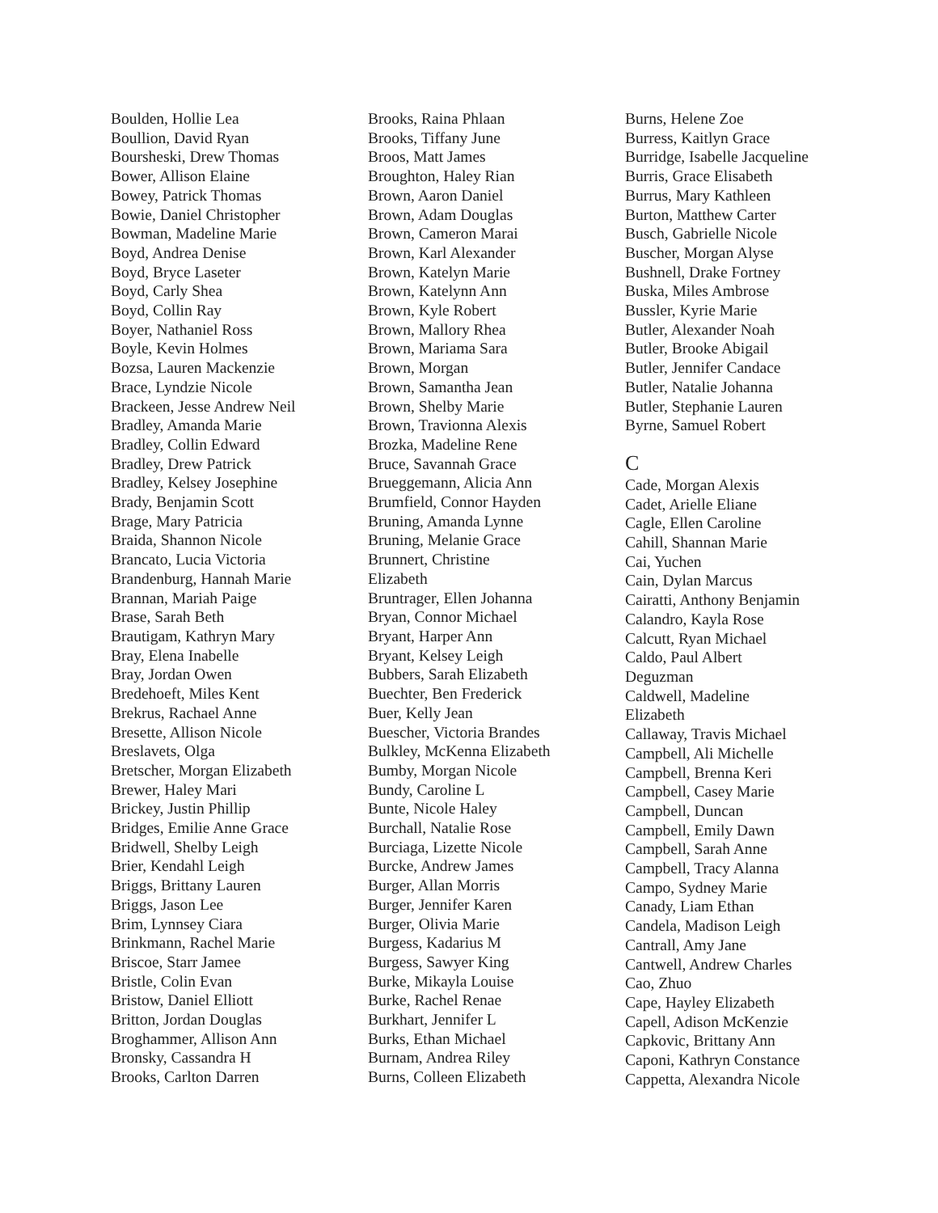Boulden, Hollie Lea
Boullion, David Ryan
Boursheski, Drew Thomas
Bower, Allison Elaine
Bowey, Patrick Thomas
Bowie, Daniel Christopher
Bowman, Madeline Marie
Boyd, Andrea Denise
Boyd, Bryce Laseter
Boyd, Carly Shea
Boyd, Collin Ray
Boyer, Nathaniel Ross
Boyle, Kevin Holmes
Bozsa, Lauren Mackenzie
Brace, Lyndzie Nicole
Brackeen, Jesse Andrew Neil
Bradley, Amanda Marie
Bradley, Collin Edward
Bradley, Drew Patrick
Bradley, Kelsey Josephine
Brady, Benjamin Scott
Brage, Mary Patricia
Braida, Shannon Nicole
Brancato, Lucia Victoria
Brandenburg, Hannah Marie
Brannan, Mariah Paige
Brase, Sarah Beth
Brautigam, Kathryn Mary
Bray, Elena Inabelle
Bray, Jordan Owen
Bredehoeft, Miles Kent
Brekrus, Rachael Anne
Bresette, Allison Nicole
Breslavets, Olga
Bretscher, Morgan Elizabeth
Brewer, Haley Mari
Brickey, Justin Phillip
Bridges, Emilie Anne Grace
Bridwell, Shelby Leigh
Brier, Kendahl Leigh
Briggs, Brittany Lauren
Briggs, Jason Lee
Brim, Lynnsey Ciara
Brinkmann, Rachel Marie
Briscoe, Starr Jamee
Bristle, Colin Evan
Bristow, Daniel Elliott
Britton, Jordan Douglas
Broghammer, Allison Ann
Bronsky, Cassandra H
Brooks, Carlton Darren
Brooks, Raina Phlaan
Brooks, Tiffany June
Broos, Matt James
Broughton, Haley Rian
Brown, Aaron Daniel
Brown, Adam Douglas
Brown, Cameron Marai
Brown, Karl Alexander
Brown, Katelyn Marie
Brown, Katelynn Ann
Brown, Kyle Robert
Brown, Mallory Rhea
Brown, Mariama Sara
Brown, Morgan
Brown, Samantha Jean
Brown, Shelby Marie
Brown, Travionna Alexis
Brozka, Madeline Rene
Bruce, Savannah Grace
Brueggemann, Alicia Ann
Brumfield, Connor Hayden
Bruning, Amanda Lynne
Bruning, Melanie Grace
Brunnert, Christine
Elizabeth
Bruntrager, Ellen Johanna
Bryan, Connor Michael
Bryant, Harper Ann
Bryant, Kelsey Leigh
Bubbers, Sarah Elizabeth
Buechter, Ben Frederick
Buer, Kelly Jean
Buescher, Victoria Brandes
Bulkley, McKenna Elizabeth
Bumby, Morgan Nicole
Bundy, Caroline L
Bunte, Nicole Haley
Burchall, Natalie Rose
Burciaga, Lizette Nicole
Burcke, Andrew James
Burger, Allan Morris
Burger, Jennifer Karen
Burger, Olivia Marie
Burgess, Kadarius M
Burgess, Sawyer King
Burke, Mikayla Louise
Burke, Rachel Renae
Burkhart, Jennifer L
Burks, Ethan Michael
Burnam, Andrea Riley
Burns, Colleen Elizabeth
Burns, Helene Zoe
Burress, Kaitlyn Grace
Burridge, Isabelle Jacqueline
Burris, Grace Elisabeth
Burrus, Mary Kathleen
Burton, Matthew Carter
Busch, Gabrielle Nicole
Buscher, Morgan Alyse
Bushnell, Drake Fortney
Buska, Miles Ambrose
Bussler, Kyrie Marie
Butler, Alexander Noah
Butler, Brooke Abigail
Butler, Jennifer Candace
Butler, Natalie Johanna
Butler, Stephanie Lauren
Byrne, Samuel Robert
C
Cade, Morgan Alexis
Cadet, Arielle Eliane
Cagle, Ellen Caroline
Cahill, Shannan Marie
Cai, Yuchen
Cain, Dylan Marcus
Cairatti, Anthony Benjamin
Calandro, Kayla Rose
Calcutt, Ryan Michael
Caldo, Paul Albert
Deguzman
Caldwell, Madeline
Elizabeth
Callaway, Travis Michael
Campbell, Ali Michelle
Campbell, Brenna Keri
Campbell, Casey Marie
Campbell, Duncan
Campbell, Emily Dawn
Campbell, Sarah Anne
Campbell, Tracy Alanna
Campo, Sydney Marie
Canady, Liam Ethan
Candela, Madison Leigh
Cantrall, Amy Jane
Cantwell, Andrew Charles
Cao, Zhuo
Cape, Hayley Elizabeth
Capell, Adison McKenzie
Capkovic, Brittany Ann
Caponi, Kathryn Constance
Cappetta, Alexandra Nicole